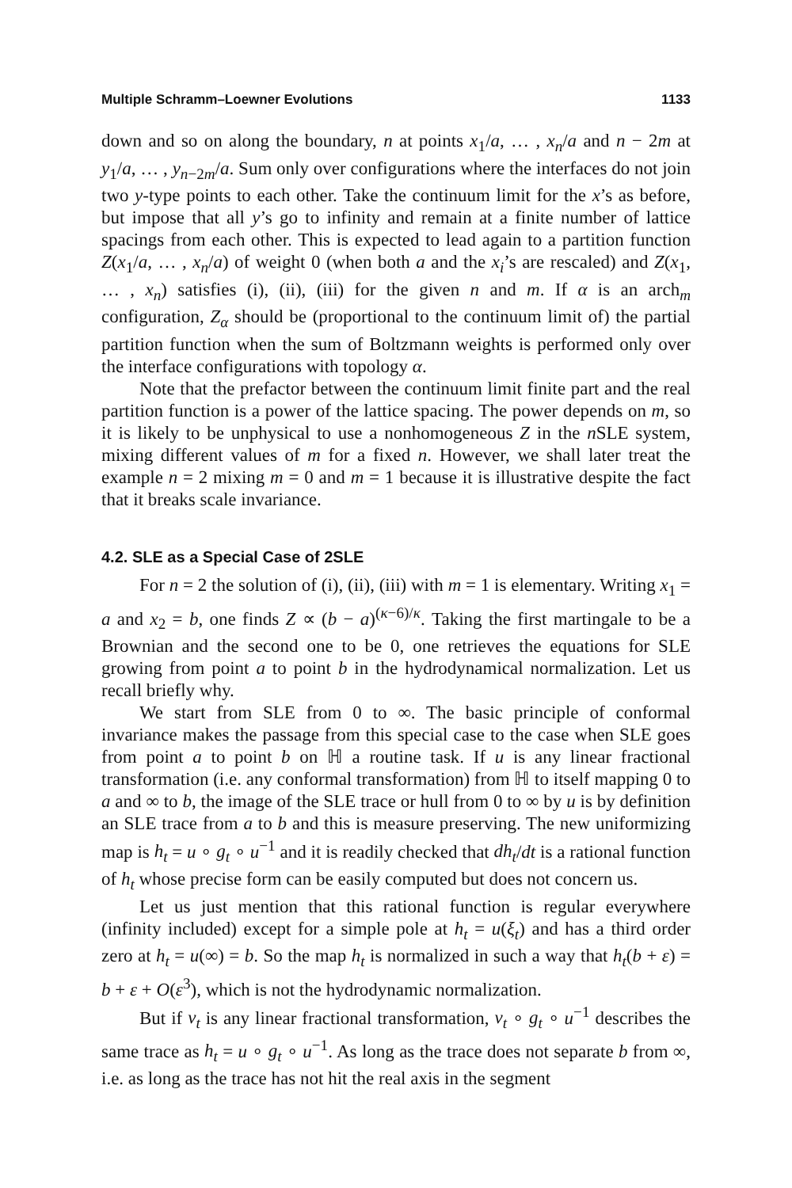Multiple Schramm–Loewner Evolutions 1133
down and so on along the boundary, n at points x<sub>1</sub>/a, … , x<sub>n</sub>/a and n − 2m at y<sub>1</sub>/a, … , y<sub>n−2m</sub>/a. Sum only over configurations where the interfaces do not join two y-type points to each other. Take the continuum limit for the x’s as before, but impose that all y’s go to infinity and remain at a finite number of lattice spacings from each other. This is expected to lead again to a partition function Z(x<sub>1</sub>/a, … , x<sub>n</sub>/a) of weight 0 (when both a and the x<sub>i</sub>’s are rescaled) and Z(x<sub>1</sub>, … , x<sub>n</sub>) satisfies (i), (ii), (iii) for the given n and m. If α is an arch<sub>m</sub> configuration, Z<sub>α</sub> should be (proportional to the continuum limit of) the partial partition function when the sum of Boltzmann weights is performed only over the interface configurations with topology α.
Note that the prefactor between the continuum limit finite part and the real partition function is a power of the lattice spacing. The power depends on m, so it is likely to be unphysical to use a nonhomogeneous Z in the n SLE system, mixing different values of m for a fixed n. However, we shall later treat the example n = 2 mixing m = 0 and m = 1 because it is illustrative despite the fact that it breaks scale invariance.
4.2. SLE as a Special Case of 2SLE
For n = 2 the solution of (i), (ii), (iii) with m = 1 is elementary. Writing x<sub>1</sub> = a and x<sub>2</sub> = b, one finds Z ∝ (b − a)<sup>(κ−6)/κ</sup>. Taking the first martingale to be a Brownian and the second one to be 0, one retrieves the equations for SLE growing from point a to point b in the hydrodynamical normalization. Let us recall briefly why.
We start from SLE from 0 to ∞. The basic principle of conformal invariance makes the passage from this special case to the case when SLE goes from point a to point b on ℍ a routine task. If u is any linear fractional transformation (i.e. any conformal transformation) from ℍ to itself mapping 0 to a and ∞ to b, the image of the SLE trace or hull from 0 to ∞ by u is by definition an SLE trace from a to b and this is measure preserving. The new uniformizing map is h<sub>t</sub> = u ∘ g<sub>t</sub> ∘ u<sup>−1</sup> and it is readily checked that dh<sub>t</sub>/dt is a rational function of h<sub>t</sub> whose precise form can be easily computed but does not concern us.
Let us just mention that this rational function is regular everywhere (infinity included) except for a simple pole at h<sub>t</sub> = u(ξ<sub>t</sub>) and has a third order zero at h<sub>t</sub> = u(∞) = b. So the map h<sub>t</sub> is normalized in such a way that h<sub>t</sub>(b + ε) = b + ε + O(ε<sup>3</sup>), which is not the hydrodynamic normalization.
But if v<sub>t</sub> is any linear fractional transformation, v<sub>t</sub> ∘ g<sub>t</sub> ∘ u<sup>−1</sup> describes the same trace as h<sub>t</sub> = u ∘ g<sub>t</sub> ∘ u<sup>−1</sup>. As long as the trace does not separate b from ∞, i.e. as long as the trace has not hit the real axis in the segment